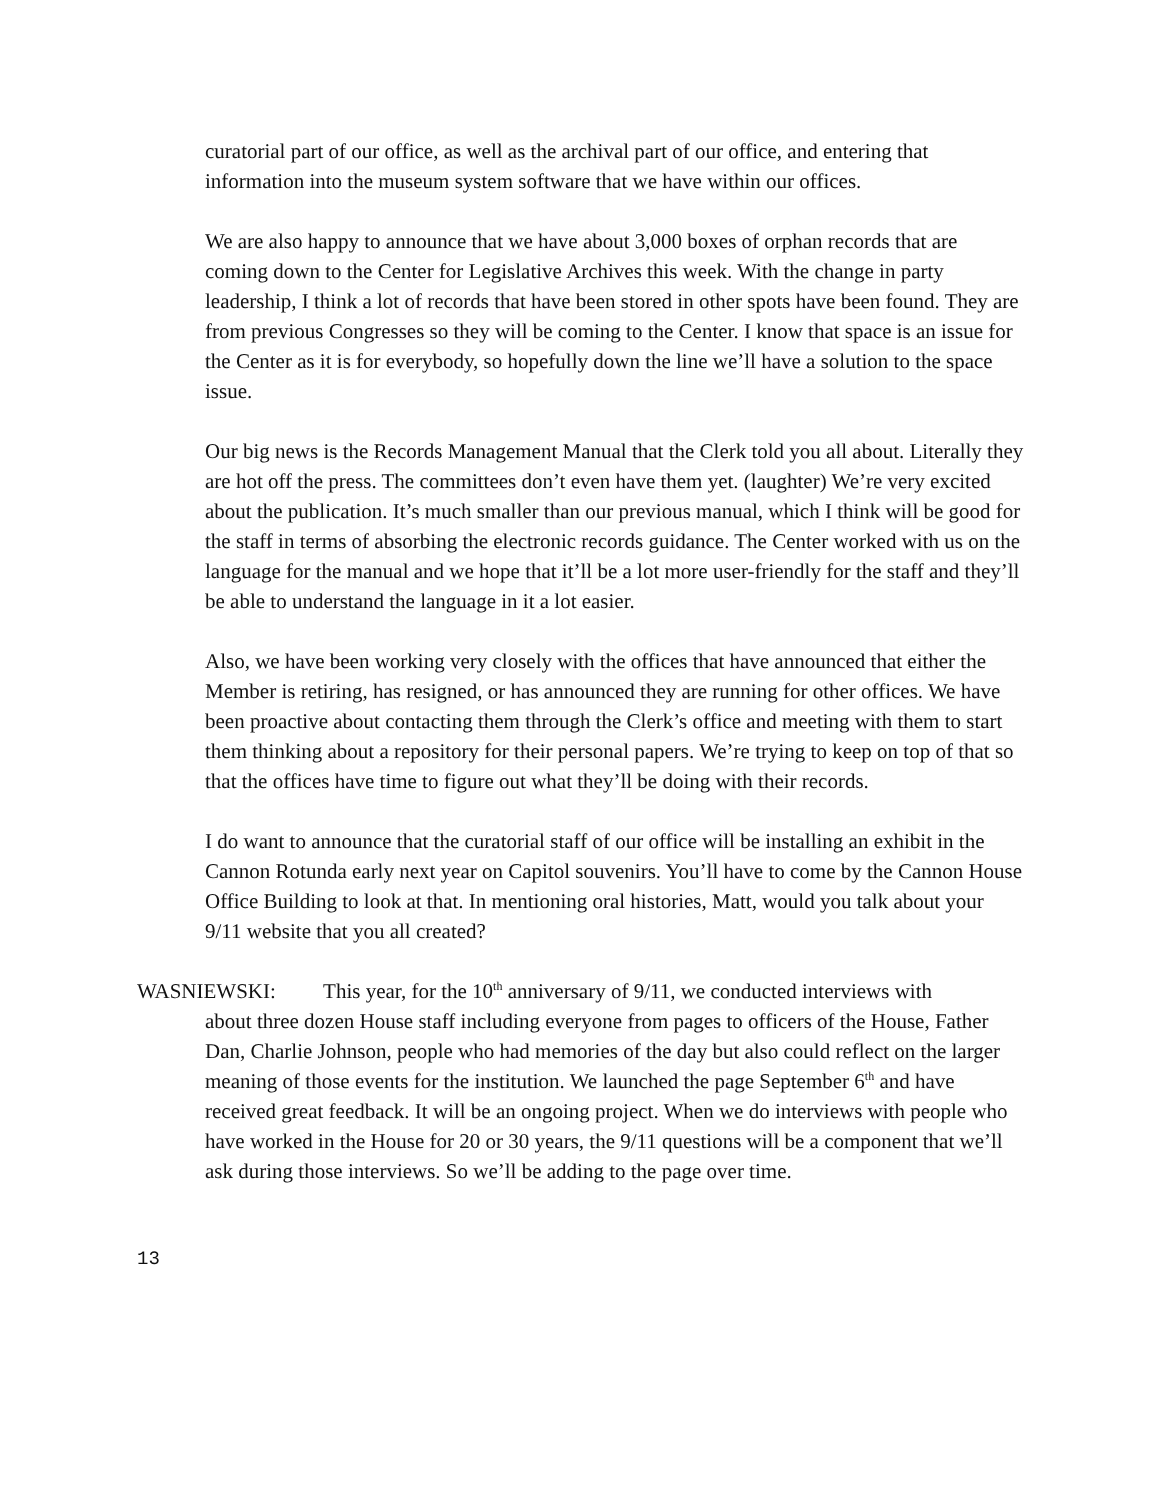curatorial part of our office, as well as the archival part of our office, and entering that information into the museum system software that we have within our offices.
We are also happy to announce that we have about 3,000 boxes of orphan records that are coming down to the Center for Legislative Archives this week. With the change in party leadership, I think a lot of records that have been stored in other spots have been found. They are from previous Congresses so they will be coming to the Center. I know that space is an issue for the Center as it is for everybody, so hopefully down the line we’ll have a solution to the space issue.
Our big news is the Records Management Manual that the Clerk told you all about. Literally they are hot off the press. The committees don’t even have them yet. (laughter) We’re very excited about the publication. It’s much smaller than our previous manual, which I think will be good for the staff in terms of absorbing the electronic records guidance. The Center worked with us on the language for the manual and we hope that it’ll be a lot more user-friendly for the staff and they’ll be able to understand the language in it a lot easier.
Also, we have been working very closely with the offices that have announced that either the Member is retiring, has resigned, or has announced they are running for other offices. We have been proactive about contacting them through the Clerk’s office and meeting with them to start them thinking about a repository for their personal papers. We’re trying to keep on top of that so that the offices have time to figure out what they’ll be doing with their records.
I do want to announce that the curatorial staff of our office will be installing an exhibit in the Cannon Rotunda early next year on Capitol souvenirs. You’ll have to come by the Cannon House Office Building to look at that. In mentioning oral histories, Matt, would you talk about your 9/11 website that you all created?
WASNIEWSKI: This year, for the 10<sup>th</sup> anniversary of 9/11, we conducted interviews with
about three dozen House staff including everyone from pages to officers of the House, Father Dan, Charlie Johnson, people who had memories of the day but also could reflect on the larger meaning of those events for the institution. We launched the page September 6<sup>th</sup> and have received great feedback. It will be an ongoing project. When we do interviews with people who have worked in the House for 20 or 30 years, the 9/11 questions will be a component that we’ll ask during those interviews. So we’ll be adding to the page over time.
13